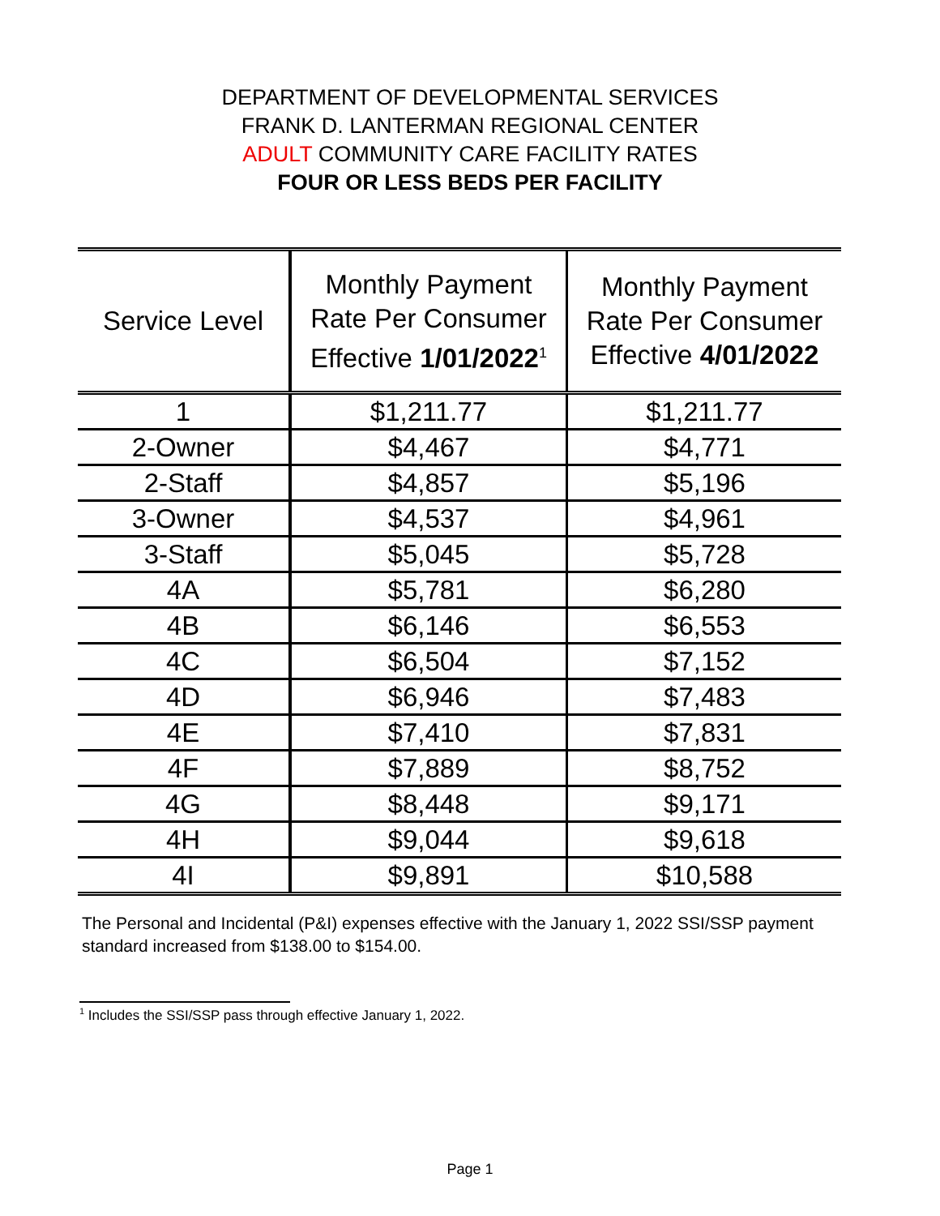DEPARTMENT OF DEVELOPMENTAL SERVICES
FRANK D. LANTERMAN REGIONAL CENTER
ADULT COMMUNITY CARE FACILITY RATES
FOUR OR LESS BEDS PER FACILITY
| Service Level | Monthly Payment Rate Per Consumer Effective 1/01/2022<sup>1</sup> | Monthly Payment Rate Per Consumer Effective 4/01/2022 |
| --- | --- | --- |
| 1 | $1,211.77 | $1,211.77 |
| 2-Owner | $4,467 | $4,771 |
| 2-Staff | $4,857 | $5,196 |
| 3-Owner | $4,537 | $4,961 |
| 3-Staff | $5,045 | $5,728 |
| 4A | $5,781 | $6,280 |
| 4B | $6,146 | $6,553 |
| 4C | $6,504 | $7,152 |
| 4D | $6,946 | $7,483 |
| 4E | $7,410 | $7,831 |
| 4F | $7,889 | $8,752 |
| 4G | $8,448 | $9,171 |
| 4H | $9,044 | $9,618 |
| 4I | $9,891 | $10,588 |
The Personal and Incidental (P&I) expenses effective with the January 1, 2022 SSI/SSP payment standard increased from $138.00 to $154.00.
<sup>1</sup> Includes the SSI/SSP pass through effective January 1, 2022.
Page 1